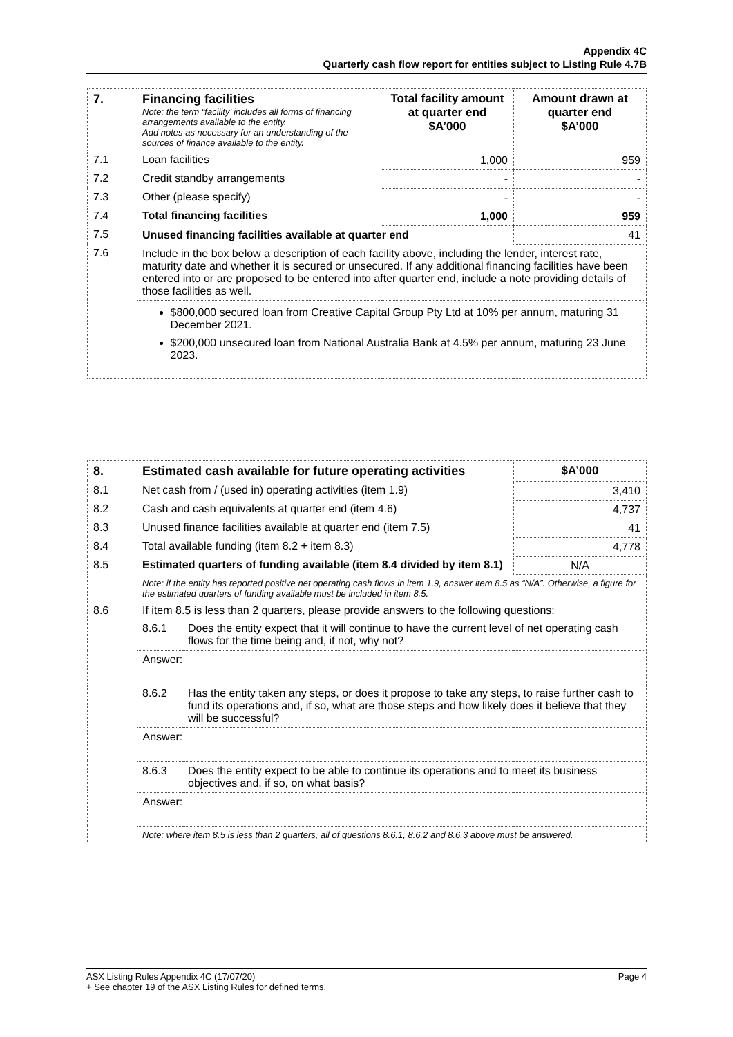Appendix 4C
Quarterly cash flow report for entities subject to Listing Rule 4.7B
| 7. | Financing facilities Note: the term “facility’ includes all forms of financing arrangements available to the entity. Add notes as necessary for an understanding of the sources of finance available to the entity. | Total facility amount at quarter end $A’000 | Amount drawn at quarter end $A’000 |
| --- | --- | --- | --- |
| 7.1 | Loan facilities | 1,000 | 959 |
| 7.2 | Credit standby arrangements | - | - |
| 7.3 | Other (please specify) | - | - |
| 7.4 | Total financing facilities | 1,000 | 959 |
| 7.5 | Unused financing facilities available at quarter end | | 41 |
| 7.6 | Include in the box below a description of each facility above, including the lender, interest rate, maturity date and whether it is secured or unsecured. If any additional financing facilities have been entered into or are proposed to be entered into after quarter end, include a note providing details of those facilities as well. | | |
| | $800,000 secured loan from Creative Capital Group Pty Ltd at 10% per annum, maturing 31 December 2021. $200,000 unsecured loan from National Australia Bank at 4.5% per annum, maturing 23 June 2023. | | |
| 8. | Estimated cash available for future operating activities | | $A’000 |
| --- | --- | --- | --- |
| 8.1 | Net cash from / (used in) operating activities (item 1.9) | | 3,410 |
| 8.2 | Cash and cash equivalents at quarter end (item 4.6) | | 4,737 |
| 8.3 | Unused finance facilities available at quarter end (item 7.5) | | 41 |
| 8.4 | Total available funding (item 8.2 + item 8.3) | | 4,778 |
| 8.5 | Estimated quarters of funding available (item 8.4 divided by item 8.1) | | N/A |
| | Note: if the entity has reported positive net operating cash flows in item 1.9, answer item 8.5 as “N/A”. Otherwise, a figure for the estimated quarters of funding available must be included in item 8.5. | | |
| 8.6 | If item 8.5 is less than 2 quarters, please provide answers to the following questions: | | |
| | 8.6.1 | Does the entity expect that it will continue to have the current level of net operating cash flows for the time being and, if not, why not? | |
| | Answer: | | |
| | 8.6.2 | Has the entity taken any steps, or does it propose to take any steps, to raise further cash to fund its operations and, if so, what are those steps and how likely does it believe that they will be successful? | |
| | Answer: | | |
| | 8.6.3 | Does the entity expect to be able to continue its operations and to meet its business objectives and, if so, on what basis? | |
| | Answer: | | |
| | Note: where item 8.5 is less than 2 quarters, all of questions 8.6.1, 8.6.2 and 8.6.3 above must be answered. | | |
ASX Listing Rules Appendix 4C (17/07/20) Page 4
+ See chapter 19 of the ASX Listing Rules for defined terms.